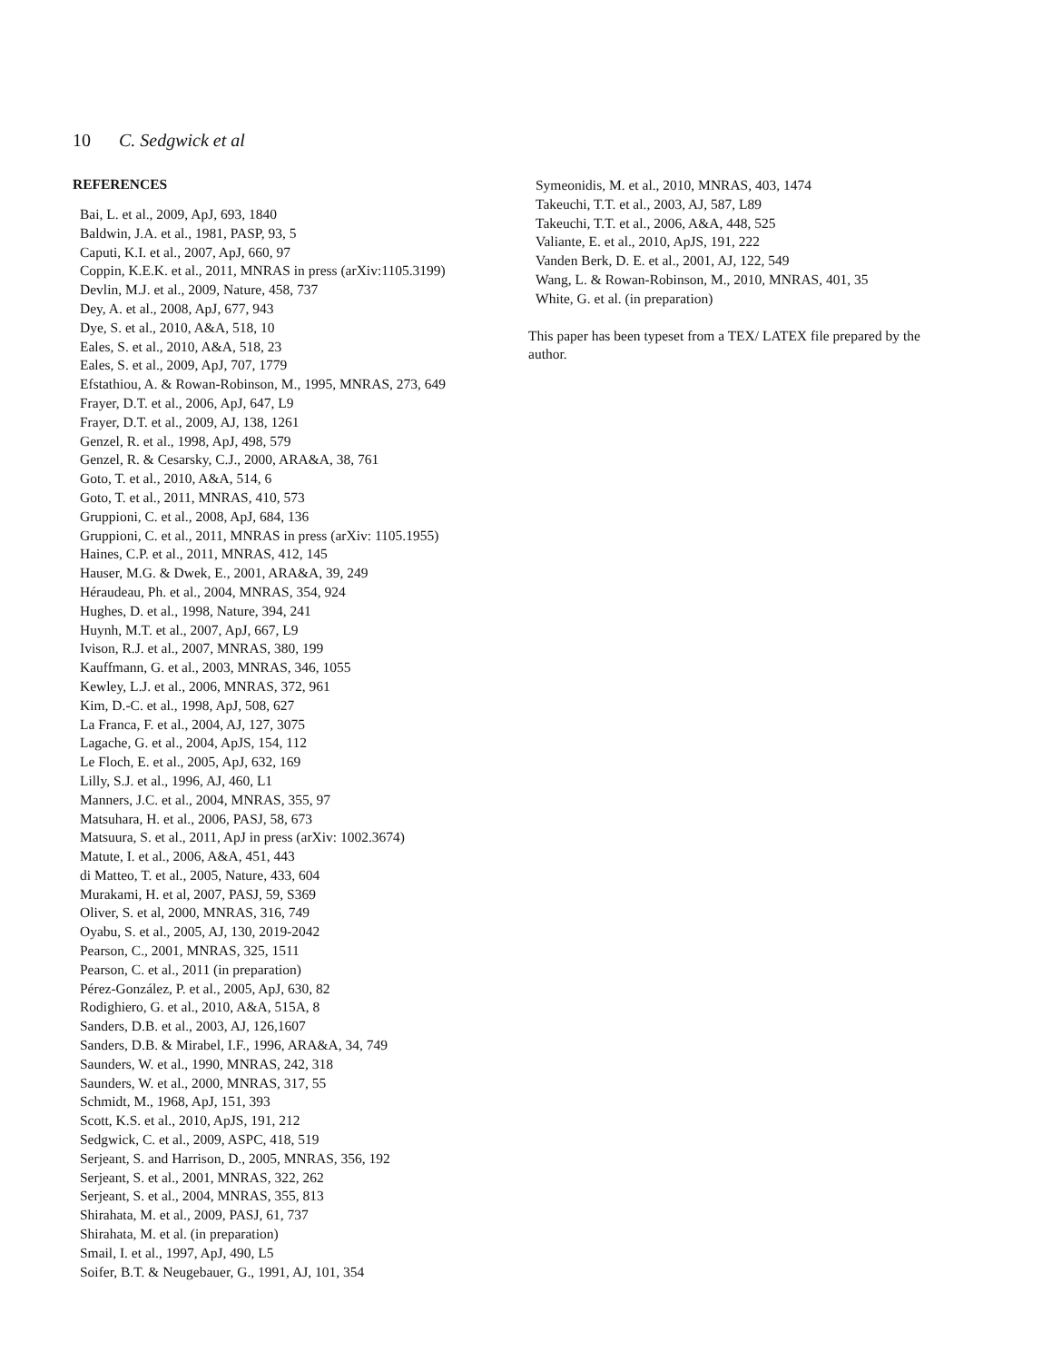10 C. Sedgwick et al
REFERENCES
Bai, L. et al., 2009, ApJ, 693, 1840
Baldwin, J.A. et al., 1981, PASP, 93, 5
Caputi, K.I. et al., 2007, ApJ, 660, 97
Coppin, K.E.K. et al., 2011, MNRAS in press (arXiv:1105.3199)
Devlin, M.J. et al., 2009, Nature, 458, 737
Dey, A. et al., 2008, ApJ, 677, 943
Dye, S. et al., 2010, A&A, 518, 10
Eales, S. et al., 2010, A&A, 518, 23
Eales, S. et al., 2009, ApJ, 707, 1779
Efstathiou, A. & Rowan-Robinson, M., 1995, MNRAS, 273, 649
Frayer, D.T. et al., 2006, ApJ, 647, L9
Frayer, D.T. et al., 2009, AJ, 138, 1261
Genzel, R. et al., 1998, ApJ, 498, 579
Genzel, R. & Cesarsky, C.J., 2000, ARA&A, 38, 761
Goto, T. et al., 2010, A&A, 514, 6
Goto, T. et al., 2011, MNRAS, 410, 573
Gruppioni, C. et al., 2008, ApJ, 684, 136
Gruppioni, C. et al., 2011, MNRAS in press (arXiv: 1105.1955)
Haines, C.P. et al., 2011, MNRAS, 412, 145
Hauser, M.G. & Dwek, E., 2001, ARA&A, 39, 249
Héraudeau, Ph. et al., 2004, MNRAS, 354, 924
Hughes, D. et al., 1998, Nature, 394, 241
Huynh, M.T. et al., 2007, ApJ, 667, L9
Ivison, R.J. et al., 2007, MNRAS, 380, 199
Kauffmann, G. et al., 2003, MNRAS, 346, 1055
Kewley, L.J. et al., 2006, MNRAS, 372, 961
Kim, D.-C. et al., 1998, ApJ, 508, 627
La Franca, F. et al., 2004, AJ, 127, 3075
Lagache, G. et al., 2004, ApJS, 154, 112
Le Floch, E. et al., 2005, ApJ, 632, 169
Lilly, S.J. et al., 1996, AJ, 460, L1
Manners, J.C. et al., 2004, MNRAS, 355, 97
Matsuhara, H. et al., 2006, PASJ, 58, 673
Matsuura, S. et al., 2011, ApJ in press (arXiv: 1002.3674)
Matute, I. et al., 2006, A&A, 451, 443
di Matteo, T. et al., 2005, Nature, 433, 604
Murakami, H. et al, 2007, PASJ, 59, S369
Oliver, S. et al, 2000, MNRAS, 316, 749
Oyabu, S. et al., 2005, AJ, 130, 2019-2042
Pearson, C., 2001, MNRAS, 325, 1511
Pearson, C. et al., 2011 (in preparation)
Pérez-González, P. et al., 2005, ApJ, 630, 82
Rodighiero, G. et al., 2010, A&A, 515A, 8
Sanders, D.B. et al., 2003, AJ, 126,1607
Sanders, D.B. & Mirabel, I.F., 1996, ARA&A, 34, 749
Saunders, W. et al., 1990, MNRAS, 242, 318
Saunders, W. et al., 2000, MNRAS, 317, 55
Schmidt, M., 1968, ApJ, 151, 393
Scott, K.S. et al., 2010, ApJS, 191, 212
Sedgwick, C. et al., 2009, ASPC, 418, 519
Serjeant, S. and Harrison, D., 2005, MNRAS, 356, 192
Serjeant, S. et al., 2001, MNRAS, 322, 262
Serjeant, S. et al., 2004, MNRAS, 355, 813
Shirahata, M. et al., 2009, PASJ, 61, 737
Shirahata, M. et al. (in preparation)
Smail, I. et al., 1997, ApJ, 490, L5
Soifer, B.T. & Neugebauer, G., 1991, AJ, 101, 354
Symeonidis, M. et al., 2010, MNRAS, 403, 1474
Takeuchi, T.T. et al., 2003, AJ, 587, L89
Takeuchi, T.T. et al., 2006, A&A, 448, 525
Valiante, E. et al., 2010, ApJS, 191, 222
Vanden Berk, D. E. et al., 2001, AJ, 122, 549
Wang, L. & Rowan-Robinson, M., 2010, MNRAS, 401, 35
White, G. et al. (in preparation)
This paper has been typeset from a TEX/ LATEX file prepared by the author.